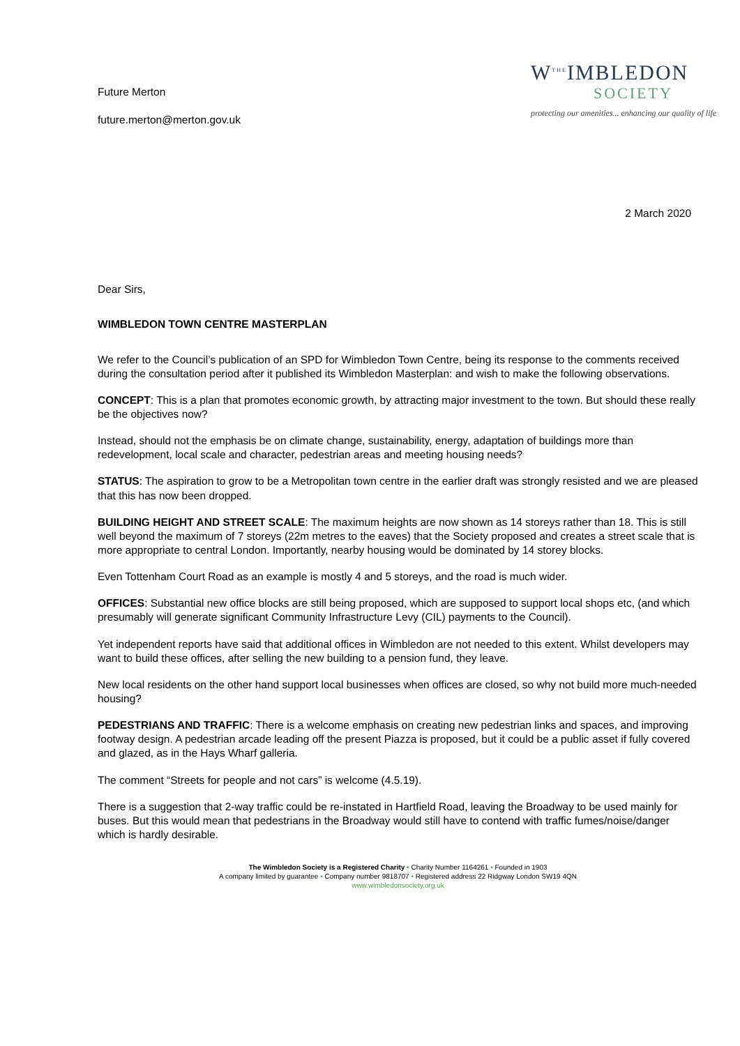Future Merton
future.merton@merton.gov.uk
W<sup>THE</sup>IMBLEDON
SOCIETY
protecting our amenities... enhancing our quality of life
2 March 2020
Dear Sirs,
WIMBLEDON TOWN CENTRE MASTERPLAN
We refer to the Council’s publication of an SPD for Wimbledon Town Centre, being its response to the comments received during the consultation period after it published its Wimbledon Masterplan: and wish to make the following observations.
CONCEPT: This is a plan that promotes economic growth, by attracting major investment to the town. But should these really be the objectives now?
Instead, should not the emphasis be on climate change, sustainability, energy, adaptation of buildings more than redevelopment, local scale and character, pedestrian areas and meeting housing needs?
STATUS: The aspiration to grow to be a Metropolitan town centre in the earlier draft was strongly resisted and we are pleased that this has now been dropped.
BUILDING HEIGHT AND STREET SCALE: The maximum heights are now shown as 14 storeys rather than 18. This is still well beyond the maximum of 7 storeys (22m metres to the eaves) that the Society proposed and creates a street scale that is more appropriate to central London. Importantly, nearby housing would be dominated by 14 storey blocks.
Even Tottenham Court Road as an example is mostly 4 and 5 storeys, and the road is much wider.
OFFICES: Substantial new office blocks are still being proposed, which are supposed to support local shops etc, (and which presumably will generate significant Community Infrastructure Levy (CIL) payments to the Council).
Yet independent reports have said that additional offices in Wimbledon are not needed to this extent. Whilst developers may want to build these offices, after selling the new building to a pension fund, they leave.
New local residents on the other hand support local businesses when offices are closed, so why not build more much-needed housing?
PEDESTRIANS AND TRAFFIC: There is a welcome emphasis on creating new pedestrian links and spaces, and improving footway design. A pedestrian arcade leading off the present Piazza is proposed, but it could be a public asset if fully covered and glazed, as in the Hays Wharf galleria.
The comment “Streets for people and not cars” is welcome (4.5.19).
There is a suggestion that 2-way traffic could be re-instated in Hartfield Road, leaving the Broadway to be used mainly for buses. But this would mean that pedestrians in the Broadway would still have to contend with traffic fumes/noise/danger which is hardly desirable.
The Wimbledon Society is a Registered Charity • Charity Number 1164261 • Founded in 1903
A company limited by guarantee • Company number 9818707 • Registered address 22 Ridgway London SW19 4QN
www.wimbledonsociety.org.uk